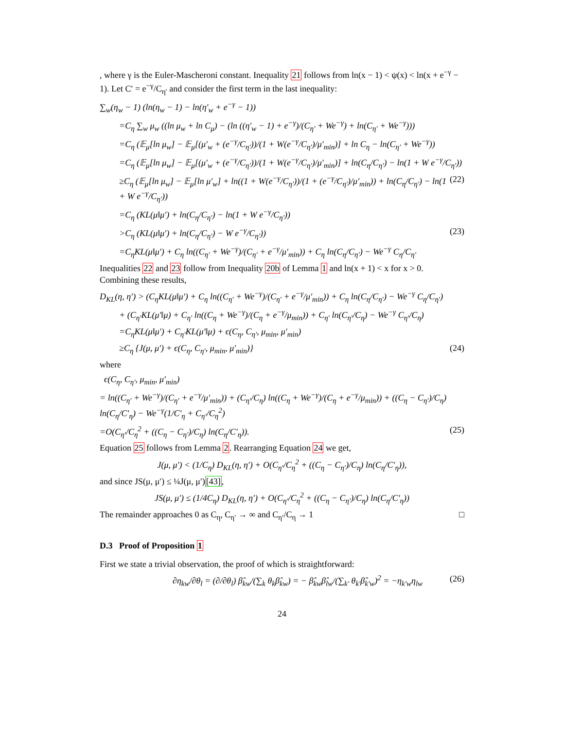, where γ is the Euler-Mascheroni constant. Inequality 21 follows from ln(x − 1) < ψ(x) < ln(x + e<sup>−γ</sup> − 1). Let C′ = e<sup>−γ</sup>/C<sub>η′</sub> and consider the first term in the last inequality:
∑<sub>w</sub>(η<sub>w</sub> − 1) (ln(η<sub>w</sub> − 1) − ln(η′<sub>w</sub> + e<sup>−γ</sup> − 1))
=C<sub>η</sub> ∑<sub>w</sub> μ<sub>w</sub> ((ln μ<sub>w</sub> + ln C<sub>μ</sub>) − (ln ((η′<sub>w</sub> − 1) + e<sup>−γ</sup>)/(C<sub>η′</sub> + We<sup>−γ</sup>) + ln(C<sub>η′</sub> + We<sup>−γ</sup>)))
=C<sub>η</sub> (𝔼<sub>μ</sub>[ln μ<sub>w</sub>] − 𝔼<sub>μ</sub>[(μ′<sub>w</sub> + (e<sup>−γ</sup>/C<sub>η′</sub>))/(1 + W(e<sup>−γ</sup>/C<sub>η′</sub>)/μ′<sub>min</sub>)] + ln C<sub>η</sub> − ln(C<sub>η′</sub> + We<sup>−γ</sup>))
=C<sub>η</sub> (𝔼<sub>μ</sub>[ln μ<sub>w</sub>] − 𝔼<sub>μ</sub>[(μ′<sub>w</sub> + (e<sup>−γ</sup>/C<sub>η′</sub>))/(1 + W(e<sup>−γ</sup>/C<sub>η′</sub>)/μ′<sub>min</sub>)] + ln(C<sub>η</sub>/C<sub>η′</sub>) − ln(1 + W e<sup>−γ</sup>/C<sub>η′</sub>))
≥C<sub>η</sub> (𝔼<sub>μ</sub>[ln μ<sub>w</sub>] − 𝔼<sub>μ</sub>[ln μ′<sub>w</sub>] + ln((1 + W(e<sup>−γ</sup>/C<sub>η′</sub>))/(1 + (e<sup>−γ</sup>/C<sub>η′</sub>)/μ′<sub>min</sub>)) + ln(C<sub>η</sub>/C<sub>η′</sub>) − ln(1 + W e<sup>−γ</sup>/C<sub>η′</sub>)) (22)
=C<sub>η</sub> (KL(μ‖μ′) + ln(C<sub>η</sub>/C<sub>η′</sub>) − ln(1 + W e<sup>−γ</sup>/C<sub>η′</sub>))
>C<sub>η</sub> (KL(μ‖μ′) + ln(C<sub>η</sub>/C<sub>η′</sub>) − W e<sup>−γ</sup>/C<sub>η′</sub>)) (23)
=C<sub>η</sub>KL(μ‖μ′) + C<sub>η</sub> ln((C<sub>η′</sub> + We<sup>−γ</sup>)/(C<sub>η′</sub> + e<sup>−γ</sup>/μ′<sub>min</sub>)) + C<sub>η</sub> ln(C<sub>η</sub>/C<sub>η′</sub>) − We<sup>−γ</sup> C<sub>η</sub>/C<sub>η′</sub>
Inequalities 22 and 23 follow from Inequality 20b of Lemma 1 and ln(x + 1) < x for x > 0. Combining these results,
D<sub>KL</sub>(η, η′) > (C<sub>η</sub>KL(μ‖μ′) + C<sub>η</sub> ln((C<sub>η′</sub> + We<sup>−γ</sup>)/(C<sub>η′</sub> + e<sup>−γ</sup>/μ′<sub>min</sub>)) + C<sub>η</sub> ln(C<sub>η</sub>/C<sub>η′</sub>) − We<sup>−γ</sup> C<sub>η</sub>/C<sub>η′</sub>)
+ (C<sub>η′</sub>KL(μ′‖μ) + C<sub>η′</sub> ln((C<sub>η</sub> + We<sup>−γ</sup>)/(C<sub>η</sub> + e<sup>−γ</sup>/μ<sub>min</sub>)) + C<sub>η′</sub> ln(C<sub>η′</sub>/C<sub>η</sub>) − We<sup>−γ</sup> C<sub>η′</sub>/C<sub>η</sub>)
=C<sub>η</sub>KL(μ‖μ′) + C<sub>η′</sub>KL(μ′‖μ) + ϵ(C<sub>η</sub>, C<sub>η′</sub>, μ<sub>min</sub>, μ′<sub>min</sub>)
≥C<sub>η</sub> {J(μ, μ′) + ϵ(C<sub>η</sub>, C<sub>η′</sub>, μ<sub>min</sub>, μ′<sub>min</sub>)} (24)
where
ϵ(C<sub>η</sub>, C<sub>η′</sub>, μ<sub>min</sub>, μ′<sub>min</sub>)
= ln((C<sub>η′</sub> + We<sup>−γ</sup>)/(C<sub>η′</sub> + e<sup>−γ</sup>/μ′<sub>min</sub>)) + (C<sub>η′</sub>/C<sub>η</sub>) ln((C<sub>η</sub> + We<sup>−γ</sup>)/(C<sub>η</sub> + e<sup>−γ</sup>/μ<sub>min</sub>)) + ((C<sub>η</sub> − C<sub>η′</sub>)/C<sub>η</sub>) ln(C<sub>η</sub>/C′<sub>η</sub>) − We<sup>−γ</sup>(1/C′<sub>η</sub> + C<sub>η′</sub>/C<sub>η</sub><sup>2</sup>)
=O(C<sub>η′</sub>/C<sub>η</sub><sup>2</sup> + ((C<sub>η</sub> − C<sub>η′</sub>)/C<sub>η</sub>) ln(C<sub>η</sub>/C′<sub>η</sub>)). (25)
Equation 25 follows from Lemma 2. Rearranging Equation 24 we get,
J(μ, μ′) < (1/C<sub>η</sub>) D<sub>KL</sub>(η, η′) + O(C<sub>η′</sub>/C<sub>η</sub><sup>2</sup> + ((C<sub>η</sub> − C<sub>η′</sub>)/C<sub>η</sub>) ln(C<sub>η</sub>/C′<sub>η</sub>)),
and since JS(μ, μ′) ≤ ¼J(μ, μ′)[43],
JS(μ, μ′) ≤ (1/4C<sub>η</sub>) D<sub>KL</sub>(η, η′) + O(C<sub>η′</sub>/C<sub>η</sub><sup>2</sup> + ((C<sub>η</sub> − C<sub>η′</sub>)/C<sub>η</sub>) ln(C<sub>η</sub>/C′<sub>η</sub>))
The remainder approaches 0 as C<sub>η</sub>, C<sub>η′</sub> → ∞ and C<sub>η′</sub>/C<sub>η</sub> → 1 □
D.3 Proof of Proposition 1
First we state a trivial observation, the proof of which is straightforward:
∂η<sub>kw</sub>/∂θ<sub>l</sub> = (∂/∂θ<sub>l</sub>) β̂<sub>kw</sub>/(∑<sub>k</sub> θ<sub>k</sub>β̂<sub>kw</sub>) = − β̂<sub>kw</sub>β̂<sub>lw</sub>/(∑<sub>k′</sub> θ<sub>k′</sub>β̂<sub>k′w</sub>)<sup>2</sup> = −η<sub>k′w</sub>η<sub>lw</sub> (26)
24